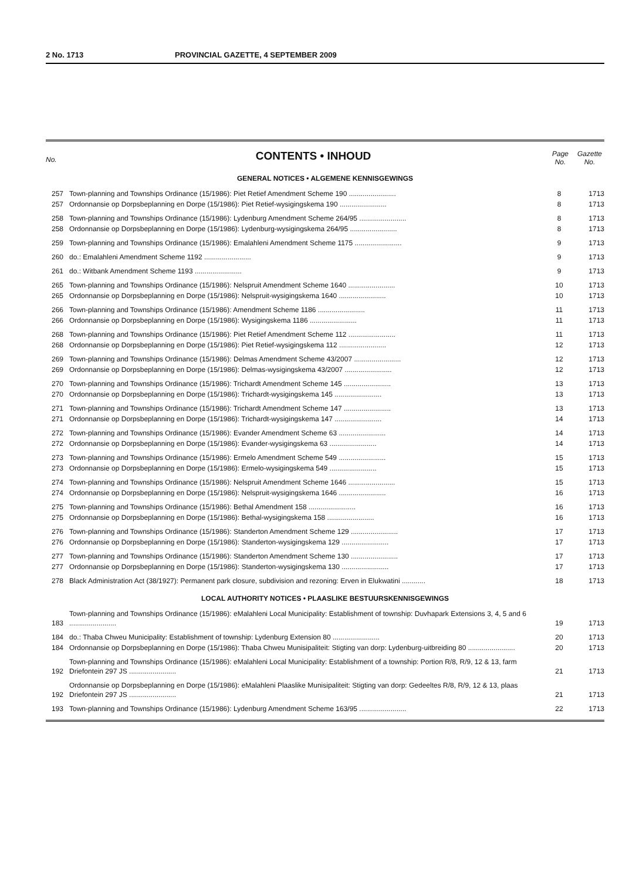2 No. 1713 PROVINCIAL GAZETTE, 4 SEPTEMBER 2009
No.
CONTENTS • INHOUD
Page
No. Gazette
No.
GENERAL NOTICES • ALGEMENE KENNISGEWINGS
| 257 | Town-planning and Townships Ordinance (15/1986): Piet Retief Amendment Scheme 190 ........................ | 8 | 1713 |
| 257 | Ordonnansie op Dorpsbeplanning en Dorpe (15/1986): Piet Retief-wysigingskema 190 ........................ | 8 | 1713 |
| 258 | Town-planning and Townships Ordinance (15/1986): Lydenburg Amendment Scheme 264/95 ........................ | 8 | 1713 |
| 258 | Ordonnansie op Dorpsbeplanning en Dorpe (15/1986): Lydenburg-wysigingskema 264/95 ........................ | 8 | 1713 |
| 259 | Town-planning and Townships Ordinance (15/1986): Emalahleni Amendment Scheme 1175 ........................ | 9 | 1713 |
| 260 | do.: Emalahleni Amendment Scheme 1192 ........................ | 9 | 1713 |
| 261 | do.: Witbank Amendment Scheme 1193 ........................ | 9 | 1713 |
| 265 | Town-planning and Townships Ordinance (15/1986): Nelspruit Amendment Scheme 1640 ........................ | 10 | 1713 |
| 265 | Ordonnansie op Dorpsbeplanning en Dorpe (15/1986): Nelspruit-wysigingskema 1640 ........................ | 10 | 1713 |
| 266 | Town-planning and Townships Ordinance (15/1986): Amendment Scheme 1186 ........................ | 11 | 1713 |
| 266 | Ordonnansie op Dorpsbeplanning en Dorpe (15/1986): Wysigingskema 1186 ........................ | 11 | 1713 |
| 268 | Town-planning and Townships Ordinance (15/1986): Piet Retief Amendment Scheme 112 ........................ | 11 | 1713 |
| 268 | Ordonnansie op Dorpsbeplanning en Dorpe (15/1986): Piet Retief-wysigingskema 112 ........................ | 12 | 1713 |
| 269 | Town-planning and Townships Ordinance (15/1986): Delmas Amendment Scheme 43/2007 ........................ | 12 | 1713 |
| 269 | Ordonnansie op Dorpsbeplanning en Dorpe (15/1986): Delmas-wysigingskema 43/2007 ........................ | 12 | 1713 |
| 270 | Town-planning and Townships Ordinance (15/1986): Trichardt Amendment Scheme 145 ........................ | 13 | 1713 |
| 270 | Ordonnansie op Dorpsbeplanning en Dorpe (15/1986): Trichardt-wysigingskema 145 ........................ | 13 | 1713 |
| 271 | Town-planning and Townships Ordinance (15/1986): Trichardt Amendment Scheme 147 ........................ | 13 | 1713 |
| 271 | Ordonnansie op Dorpsbeplanning en Dorpe (15/1986): Trichardt-wysigingskema 147 ........................ | 14 | 1713 |
| 272 | Town-planning and Townships Ordinance (15/1986): Evander Amendment Scheme 63 ........................ | 14 | 1713 |
| 272 | Ordonnansie op Dorpsbeplanning en Dorpe (15/1986): Evander-wysigingskema 63 ........................ | 14 | 1713 |
| 273 | Town-planning and Townships Ordinance (15/1986): Ermelo Amendment Scheme 549 ........................ | 15 | 1713 |
| 273 | Ordonnansie op Dorpsbeplanning en Dorpe (15/1986): Ermelo-wysigingskema 549 ........................ | 15 | 1713 |
| 274 | Town-planning and Townships Ordinance (15/1986): Nelspruit Amendment Scheme 1646 ........................ | 15 | 1713 |
| 274 | Ordonnansie op Dorpsbeplanning en Dorpe (15/1986): Nelspruit-wysigingskema 1646 ........................ | 16 | 1713 |
| 275 | Town-planning and Townships Ordinance (15/1986): Bethal Amendment 158 ........................ | 16 | 1713 |
| 275 | Ordonnansie op Dorpsbeplanning en Dorpe (15/1986): Bethal-wysigingskema 158 ........................ | 16 | 1713 |
| 276 | Town-planning and Townships Ordinance (15/1986): Standerton Amendment Scheme 129 ........................ | 17 | 1713 |
| 276 | Ordonnansie op Dorpsbeplanning en Dorpe (15/1986): Standerton-wysigingskema 129 ........................ | 17 | 1713 |
| 277 | Town-planning and Townships Ordinance (15/1986): Standerton Amendment Scheme 130 ........................ | 17 | 1713 |
| 277 | Ordonnansie op Dorpsbeplanning en Dorpe (15/1986): Standerton-wysigingskema 130 ........................ | 17 | 1713 |
| 278 | Black Administration Act (38/1927): Permanent park closure, subdivision and rezoning: Erven in Elukwatini ............ | 18 | 1713 |
LOCAL AUTHORITY NOTICES • PLAASLIKE BESTUURSKENNISGEWINGS
| 183 | Town-planning and Townships Ordinance (15/1986): eMalahleni Local Municipality: Establishment of township: Duvhapark Extensions 3, 4, 5 and 6 ........................ | 19 | 1713 |
| 184 | do.: Thaba Chweu Municipality: Establishment of township: Lydenburg Extension 80 ........................ | 20 | 1713 |
| 184 | Ordonnansie op Dorpsbeplanning en Dorpe (15/1986): Thaba Chweu Munisipaliteit: Stigting van dorp: Lydenburg-uitbreiding 80 ........................ | 20 | 1713 |
| 192 | Town-planning and Townships Ordinance (15/1986): eMalahleni Local Municipality: Establishment of a township: Portion R/8, R/9, 12 & 13, farm Driefontein 297 JS ........................ | 21 | 1713 |
| 192 | Ordonnansie op Dorpsbeplanning en Dorpe (15/1986): eMalahleni Plaaslike Munisipaliteit: Stigting van dorp: Gedeeltes R/8, R/9, 12 & 13, plaas Driefontein 297 JS ........................ | 21 | 1713 |
| 193 | Town-planning and Townships Ordinance (15/1986): Lydenburg Amendment Scheme 163/95 ........................ | 22 | 1713 |